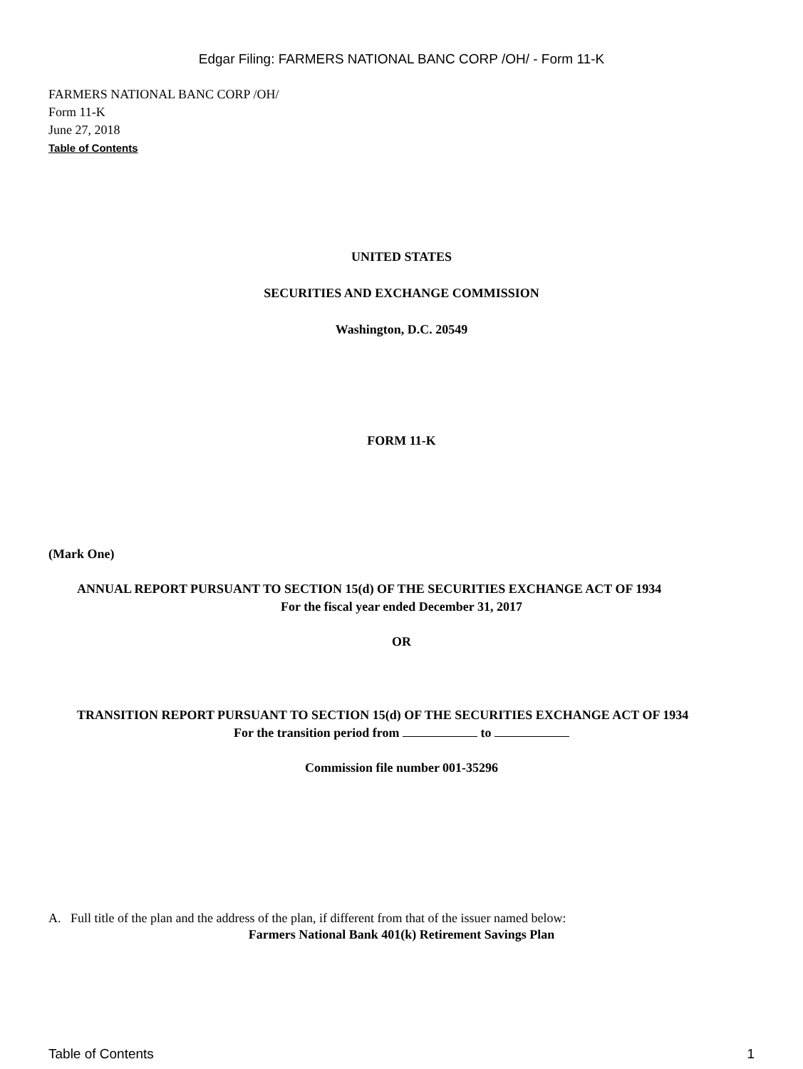Edgar Filing: FARMERS NATIONAL BANC CORP /OH/ - Form 11-K
FARMERS NATIONAL BANC CORP /OH/
Form 11-K
June 27, 2018
Table of Contents
UNITED STATES
SECURITIES AND EXCHANGE COMMISSION
Washington, D.C. 20549
FORM 11-K
(Mark One)
ANNUAL REPORT PURSUANT TO SECTION 15(d) OF THE SECURITIES EXCHANGE ACT OF 1934
For the fiscal year ended December 31, 2017
OR
TRANSITION REPORT PURSUANT TO SECTION 15(d) OF THE SECURITIES EXCHANGE ACT OF 1934
For the transition period from to
Commission file number 001-35296
A. Full title of the plan and the address of the plan, if different from that of the issuer named below:
Farmers National Bank 401(k) Retirement Savings Plan
Table of Contents 1